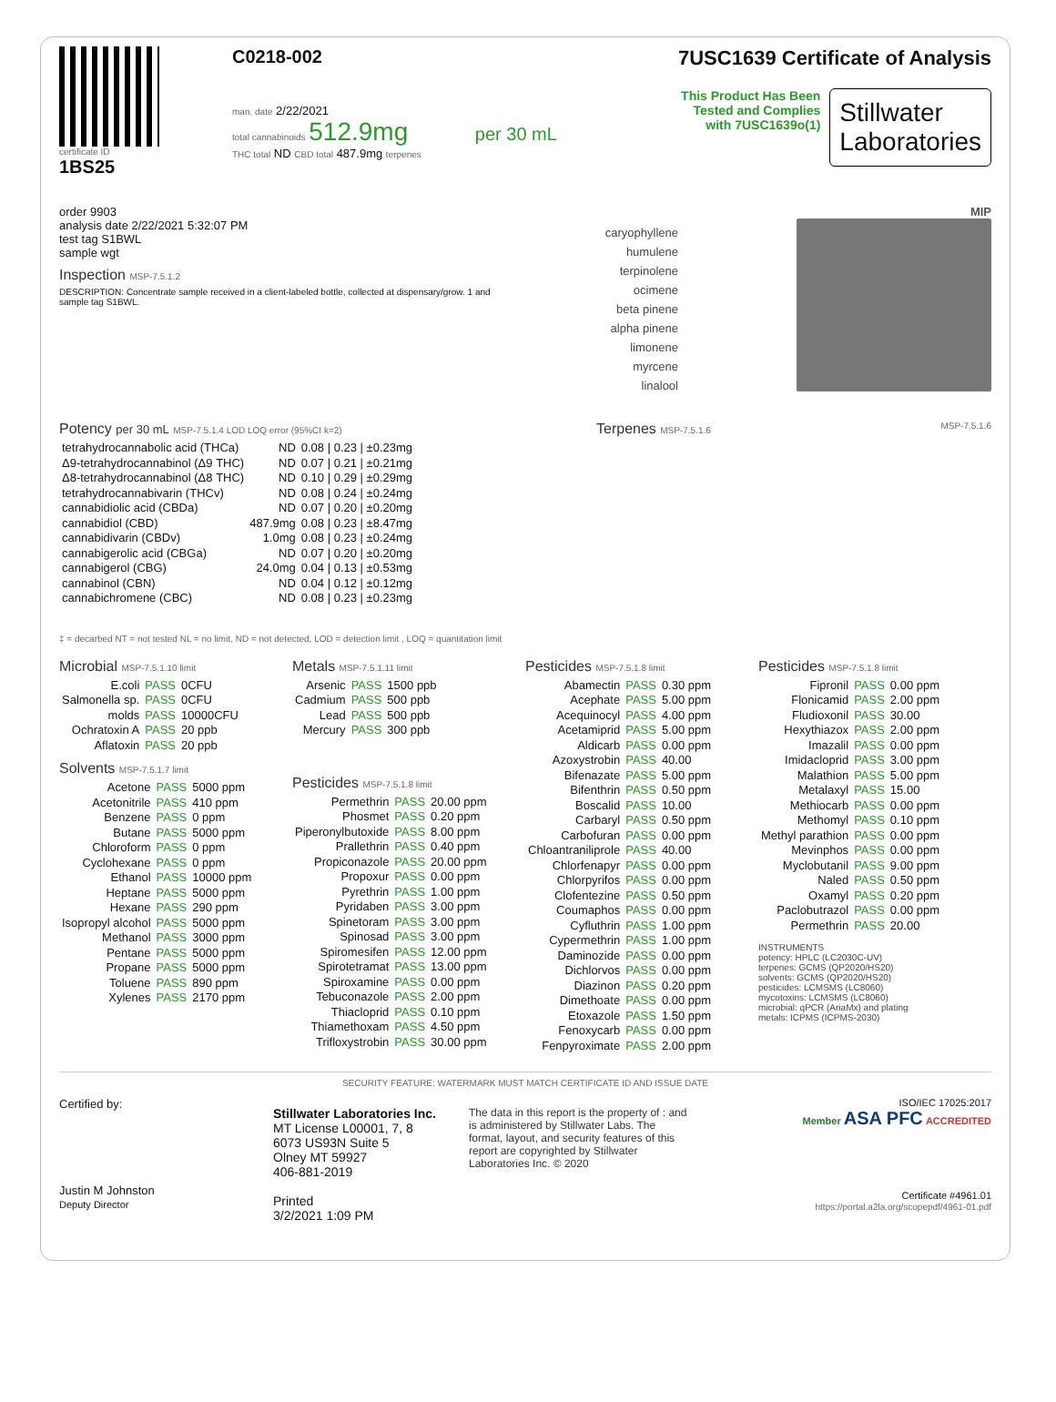certificate ID
1BS25
C0218-002
man. date 2/22/2021
total cannabinoids 512.9mg per 30 mL
THC total ND CBD total 487.9mg terpenes
7USC1639 Certificate of Analysis
This Product Has Been
Tested and Complies
with 7USC1639o(1)
Stillwater
Laboratories
order 9903
analysis date 2/22/2021 5:32:07 PM
test tag S1BWL
sample wgt
Inspection MSP-7.5.1.2
DESCRIPTION: Concentrate sample received in a client-labeled bottle, collected at dispensary/grow. 1 and sample tag S1BWL.
caryophyllene
humulene
terpinolene
ocimene
beta pinene
alpha pinene
limonene
myrcene
linalool
MIP
Potency per 30 mL MSP-7.5.1.4 LOD LOQ error (95%CI k=2)
| tetrahydrocannabolic acid (THCa) | ND | 0.08 / 0.23 / ±0.23mg |
| Δ9-tetrahydrocannabinol (Δ9 THC) | ND | 0.07 / 0.21 / ±0.21mg |
| Δ8-tetrahydrocannabinol (Δ8 THC) | ND | 0.10 / 0.29 / ±0.29mg |
| tetrahydrocannabivarin (THCv) | ND | 0.08 / 0.24 / ±0.24mg |
| cannabidiolic acid (CBDa) | ND | 0.07 / 0.20 / ±0.20mg |
| cannabidiol (CBD) | 487.9mg | 0.08 / 0.23 / ±8.47mg |
| cannabidivarin (CBDv) | 1.0mg | 0.08 / 0.23 / ±0.24mg |
| cannabigerolic acid (CBGa) | ND | 0.07 / 0.20 / ±0.20mg |
| cannabigerol (CBG) | 24.0mg | 0.04 / 0.13 / ±0.53mg |
| cannabinol (CBN) | ND | 0.04 / 0.12 / ±0.12mg |
| cannabichromene (CBC) | ND | 0.08 / 0.23 / ±0.23mg |
Terpenes MSP-7.5.1.6 MSP-7.5.1.6
‡ = decarbed NT = not tested NL = no limit, ND = not detected, LOD = detection limit , LOQ = quantitation limit
Microbial MSP-7.5.1.10 limit
| E.coli | PASS | 0CFU |
| Salmonella sp. | PASS | 0CFU |
| molds | PASS | 10000CFU |
| Ochratoxin A | PASS | 20 ppb |
| Aflatoxin | PASS | 20 ppb |
Solvents MSP-7.5.1.7 limit
| Acetone | PASS | 5000 ppm |
| Acetonitrile | PASS | 410 ppm |
| Benzene | PASS | 0 ppm |
| Butane | PASS | 5000 ppm |
| Chloroform | PASS | 0 ppm |
| Cyclohexane | PASS | 0 ppm |
| Ethanol | PASS | 10000 ppm |
| Heptane | PASS | 5000 ppm |
| Hexane | PASS | 290 ppm |
| Isopropyl alcohol | PASS | 5000 ppm |
| Methanol | PASS | 3000 ppm |
| Pentane | PASS | 5000 ppm |
| Propane | PASS | 5000 ppm |
| Toluene | PASS | 890 ppm |
| Xylenes | PASS | 2170 ppm |
Metals MSP-7.5.1.11 limit
| Arsenic | PASS | 1500 ppb |
| Cadmium | PASS | 500 ppb |
| Lead | PASS | 500 ppb |
| Mercury | PASS | 300 ppb |
Pesticides MSP-7.5.1.8 limit
| Permethrin | PASS | 20.00 ppm |
| Phosmet | PASS | 0.20 ppm |
| Piperonylbutoxide | PASS | 8.00 ppm |
| Prallethrin | PASS | 0.40 ppm |
| Propiconazole | PASS | 20.00 ppm |
| Propoxur | PASS | 0.00 ppm |
| Pyrethrin | PASS | 1.00 ppm |
| Pyridaben | PASS | 3.00 ppm |
| Spinetoram | PASS | 3.00 ppm |
| Spinosad | PASS | 3.00 ppm |
| Spiromesifen | PASS | 12.00 ppm |
| Spirotetramat | PASS | 13.00 ppm |
| Spiroxamine | PASS | 0.00 ppm |
| Tebuconazole | PASS | 2.00 ppm |
| Thiacloprid | PASS | 0.10 ppm |
| Thiamethoxam | PASS | 4.50 ppm |
| Trifloxystrobin | PASS | 30.00 ppm |
Pesticides MSP-7.5.1.8 limit
| Abamectin | PASS | 0.30 ppm |
| Acephate | PASS | 5.00 ppm |
| Acequinocyl | PASS | 4.00 ppm |
| Acetamiprid | PASS | 5.00 ppm |
| Aldicarb | PASS | 0.00 ppm |
| Azoxystrobin | PASS | 40.00 |
| Bifenazate | PASS | 5.00 ppm |
| Bifenthrin | PASS | 0.50 ppm |
| Boscalid | PASS | 10.00 |
| Carbaryl | PASS | 0.50 ppm |
| Carbofuran | PASS | 0.00 ppm |
| Chloantraniliprole | PASS | 40.00 |
| Chlorfenapyr | PASS | 0.00 ppm |
| Chlorpyrifos | PASS | 0.00 ppm |
| Clofentezine | PASS | 0.50 ppm |
| Coumaphos | PASS | 0.00 ppm |
| Cyfluthrin | PASS | 1.00 ppm |
| Cypermethrin | PASS | 1.00 ppm |
| Daminozide | PASS | 0.00 ppm |
| Dichlorvos | PASS | 0.00 ppm |
| Diazinon | PASS | 0.20 ppm |
| Dimethoate | PASS | 0.00 ppm |
| Etoxazole | PASS | 1.50 ppm |
| Fenoxycarb | PASS | 0.00 ppm |
| Fenpyroximate | PASS | 2.00 ppm |
Pesticides MSP-7.5.1.8 limit
| Fipronil | PASS | 0.00 ppm |
| Flonicamid | PASS | 2.00 ppm |
| Fludioxonil | PASS | 30.00 |
| Hexythiazox | PASS | 2.00 ppm |
| Imazalil | PASS | 0.00 ppm |
| Imidacloprid | PASS | 3.00 ppm |
| Malathion | PASS | 5.00 ppm |
| Metalaxyl | PASS | 15.00 |
| Methiocarb | PASS | 0.00 ppm |
| Methomyl | PASS | 0.10 ppm |
| Methyl parathion | PASS | 0.00 ppm |
| Mevinphos | PASS | 0.00 ppm |
| Myclobutanil | PASS | 9.00 ppm |
| Naled | PASS | 0.50 ppm |
| Oxamyl | PASS | 0.20 ppm |
| Paclobutrazol | PASS | 0.00 ppm |
| Permethrin | PASS | 20.00 |
INSTRUMENTS
potency: HPLC (LC2030C-UV)
terpenes: GCMS (QP2020/HS20)
solvents: GCMS (QP2020/HS20)
pesticides: LCMSMS (LC8060)
mycotoxins: LCMSMS (LC8060)
microbial: qPCR (AriaMx) and plating
metals: ICPMS (ICPMS-2030)
SECURITY FEATURE: WATERMARK MUST MATCH CERTIFICATE ID AND ISSUE DATE
Certified by:
Justin M Johnston
Deputy Director
Stillwater Laboratories Inc.
MT License L00001, 7, 8
6073 US93N Suite 5
Olney MT 59927
406-881-2019
Printed
3/2/2021 1:09 PM
The data in this report is the property of : and is administered by Stillwater Labs. The format, layout, and security features of this report are copyrighted by Stillwater Laboratories Inc. © 2020
ISO/IEC 17025:2017
Member ASA PFC ACCREDITED
Certificate #4961.01
https://portal.a2la.org/scopepdf/4961-01.pdf